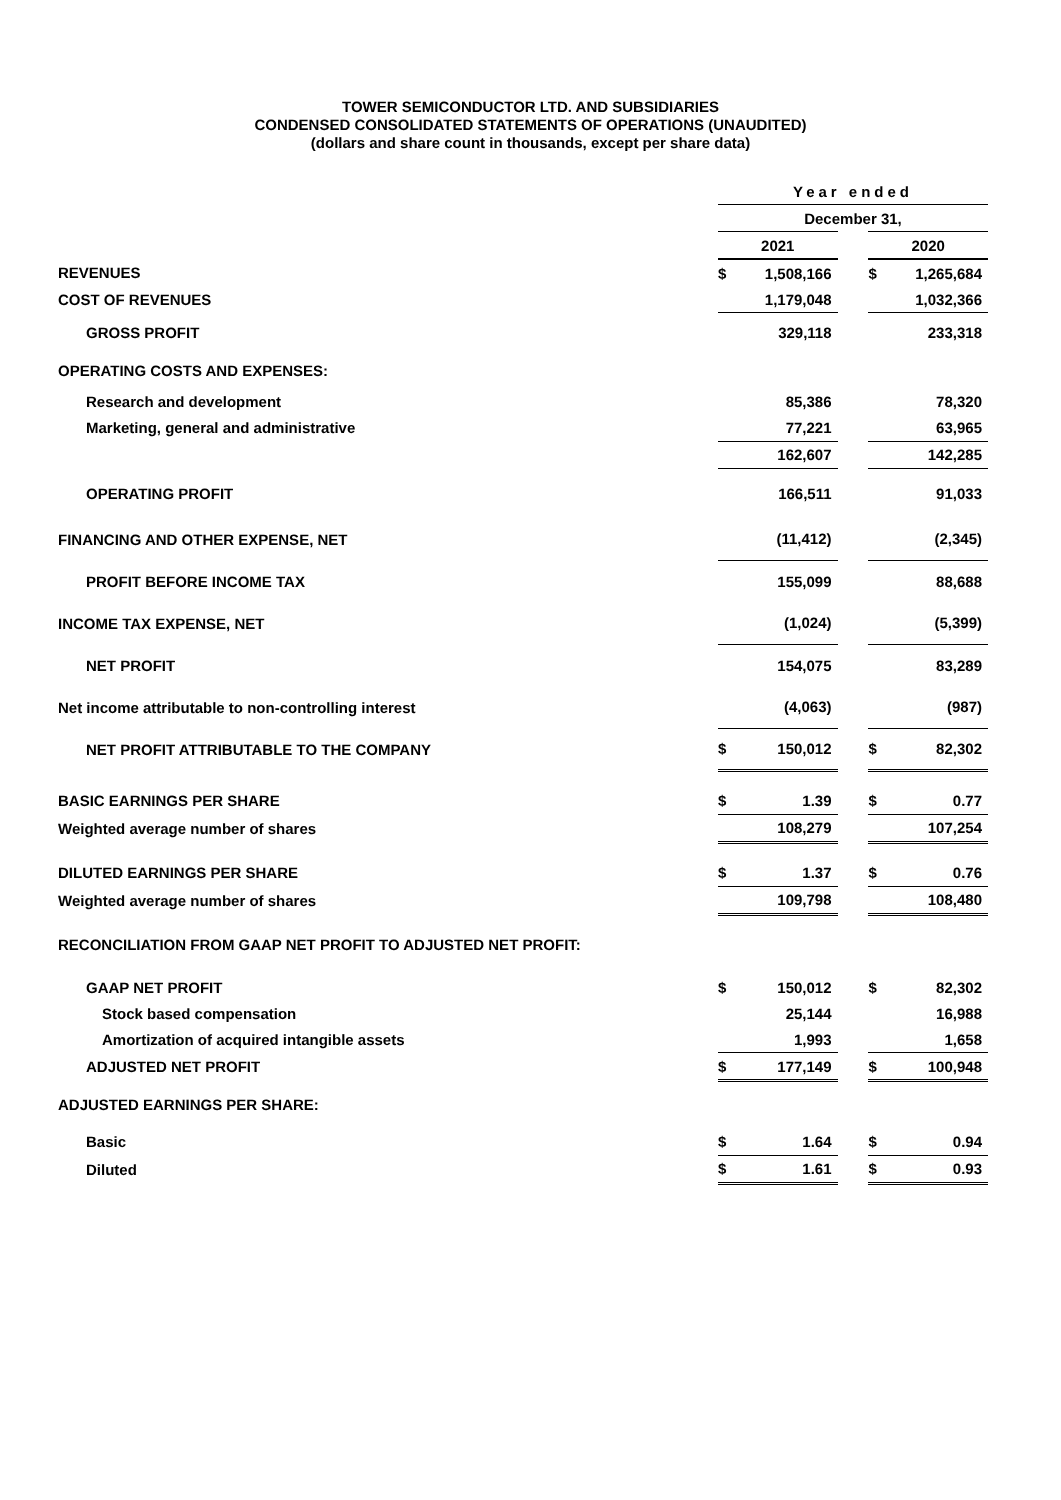TOWER SEMICONDUCTOR LTD. AND SUBSIDIARIES
CONDENSED CONSOLIDATED STATEMENTS OF OPERATIONS (UNAUDITED)
(dollars and share count in thousands, except per share data)
| | Year ended | | | | |
| | December 31, | | | | |
| | 2021 | | | 2020 | |
| REVENUES | $ | 1,508,166 | | $ | 1,265,684 |
| COST OF REVENUES | | 1,179,048 | | | 1,032,366 |
| GROSS PROFIT | | 329,118 | | | 233,318 |
| OPERATING COSTS AND EXPENSES: | | | | | |
| Research and development | | 85,386 | | | 78,320 |
| Marketing, general and administrative | | 77,221 | | | 63,965 |
| | | 162,607 | | | 142,285 |
| OPERATING PROFIT | | 166,511 | | | 91,033 |
| FINANCING AND OTHER EXPENSE, NET | | (11,412) | | | (2,345) |
| PROFIT BEFORE INCOME TAX | | 155,099 | | | 88,688 |
| INCOME TAX EXPENSE, NET | | (1,024) | | | (5,399) |
| NET PROFIT | | 154,075 | | | 83,289 |
| Net income attributable to non-controlling interest | | (4,063) | | | (987) |
| NET PROFIT ATTRIBUTABLE TO THE COMPANY | $ | 150,012 | | $ | 82,302 |
| BASIC EARNINGS PER SHARE | $ | 1.39 | | $ | 0.77 |
| Weighted average number of shares | | 108,279 | | | 107,254 |
| DILUTED EARNINGS PER SHARE | $ | 1.37 | | $ | 0.76 |
| Weighted average number of shares | | 109,798 | | | 108,480 |
| RECONCILIATION FROM GAAP NET PROFIT TO ADJUSTED NET PROFIT: | | | | | |
| GAAP NET PROFIT | $ | 150,012 | | $ | 82,302 |
| Stock based compensation | | 25,144 | | | 16,988 |
| Amortization of acquired intangible assets | | 1,993 | | | 1,658 |
| ADJUSTED NET PROFIT | $ | 177,149 | | $ | 100,948 |
| ADJUSTED EARNINGS PER SHARE: | | | | | |
| Basic | $ | 1.64 | | $ | 0.94 |
| Diluted | $ | 1.61 | | $ | 0.93 |